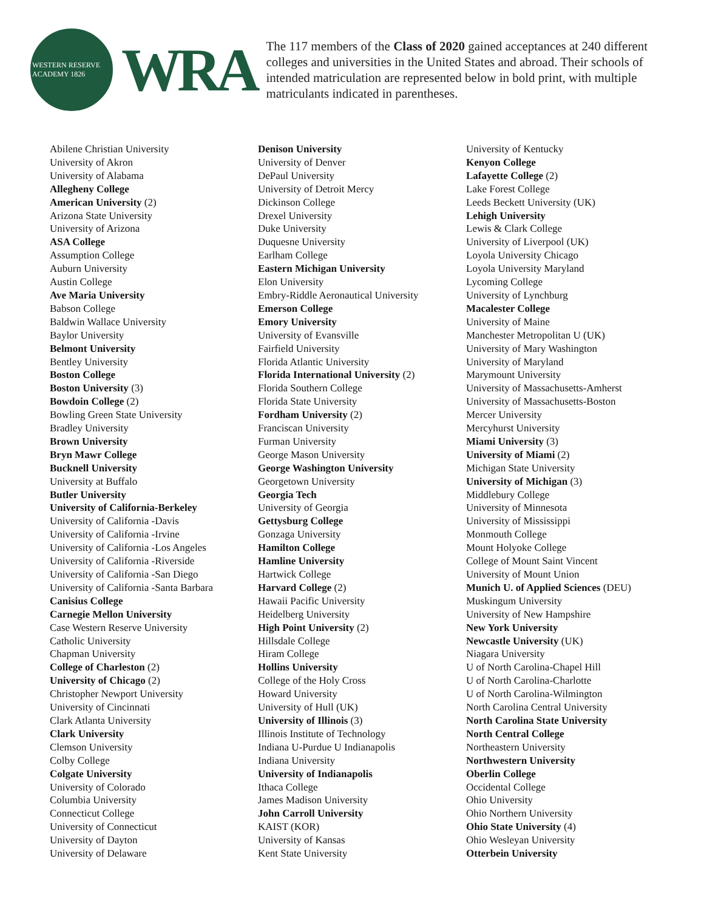WESTERN RESERVE ACADEMY 1826
WRA
The 117 members of the Class of 2020 gained acceptances at 240 different colleges and universities in the United States and abroad. Their schools of intended matriculation are represented below in bold print, with multiple matriculants indicated in parentheses.
Abilene Christian University
University of Akron
University of Alabama
Allegheny College
American University (2)
Arizona State University
University of Arizona
ASA College
Assumption College
Auburn University
Austin College
Ave Maria University
Babson College
Baldwin Wallace University
Baylor University
Belmont University
Bentley University
Boston College
Boston University (3)
Bowdoin College (2)
Bowling Green State University
Bradley University
Brown University
Bryn Mawr College
Bucknell University
University at Buffalo
Butler University
University of California-Berkeley
University of California -Davis
University of California -Irvine
University of California -Los Angeles
University of California -Riverside
University of California -San Diego
University of California -Santa Barbara
Canisius College
Carnegie Mellon University
Case Western Reserve University
Catholic University
Chapman University
College of Charleston (2)
University of Chicago (2)
Christopher Newport University
University of Cincinnati
Clark Atlanta University
Clark University
Clemson University
Colby College
Colgate University
University of Colorado
Columbia University
Connecticut College
University of Connecticut
University of Dayton
University of Delaware
Denison University
University of Denver
DePaul University
University of Detroit Mercy
Dickinson College
Drexel University
Duke University
Duquesne University
Earlham College
Eastern Michigan University
Elon University
Embry-Riddle Aeronautical University
Emerson College
Emory University
University of Evansville
Fairfield University
Florida Atlantic University
Florida International University (2)
Florida Southern College
Florida State University
Fordham University (2)
Franciscan University
Furman University
George Mason University
George Washington University
Georgetown University
Georgia Tech
University of Georgia
Gettysburg College
Gonzaga University
Hamilton College
Hamline University
Hartwick College
Harvard College (2)
Hawaii Pacific University
Heidelberg University
High Point University (2)
Hillsdale College
Hiram College
Hollins University
College of the Holy Cross
Howard University
University of Hull (UK)
University of Illinois (3)
Illinois Institute of Technology
Indiana U-Purdue U Indianapolis
Indiana University
University of Indianapolis
Ithaca College
James Madison University
John Carroll University
KAIST (KOR)
University of Kansas
Kent State University
University of Kentucky
Kenyon College
Lafayette College (2)
Lake Forest College
Leeds Beckett University (UK)
Lehigh University
Lewis & Clark College
University of Liverpool (UK)
Loyola University Chicago
Loyola University Maryland
Lycoming College
University of Lynchburg
Macalester College
University of Maine
Manchester Metropolitan U (UK)
University of Mary Washington
University of Maryland
Marymount University
University of Massachusetts-Amherst
University of Massachusetts-Boston
Mercer University
Mercyhurst University
Miami University (3)
University of Miami (2)
Michigan State University
University of Michigan (3)
Middlebury College
University of Minnesota
University of Mississippi
Monmouth College
Mount Holyoke College
College of Mount Saint Vincent
University of Mount Union
Munich U. of Applied Sciences (DEU)
Muskingum University
University of New Hampshire
New York University
Newcastle University (UK)
Niagara University
U of North Carolina-Chapel Hill
U of North Carolina-Charlotte
U of North Carolina-Wilmington
North Carolina Central University
North Carolina State University
North Central College
Northeastern University
Northwestern University
Oberlin College
Occidental College
Ohio University
Ohio Northern University
Ohio State University (4)
Ohio Wesleyan University
Otterbein University